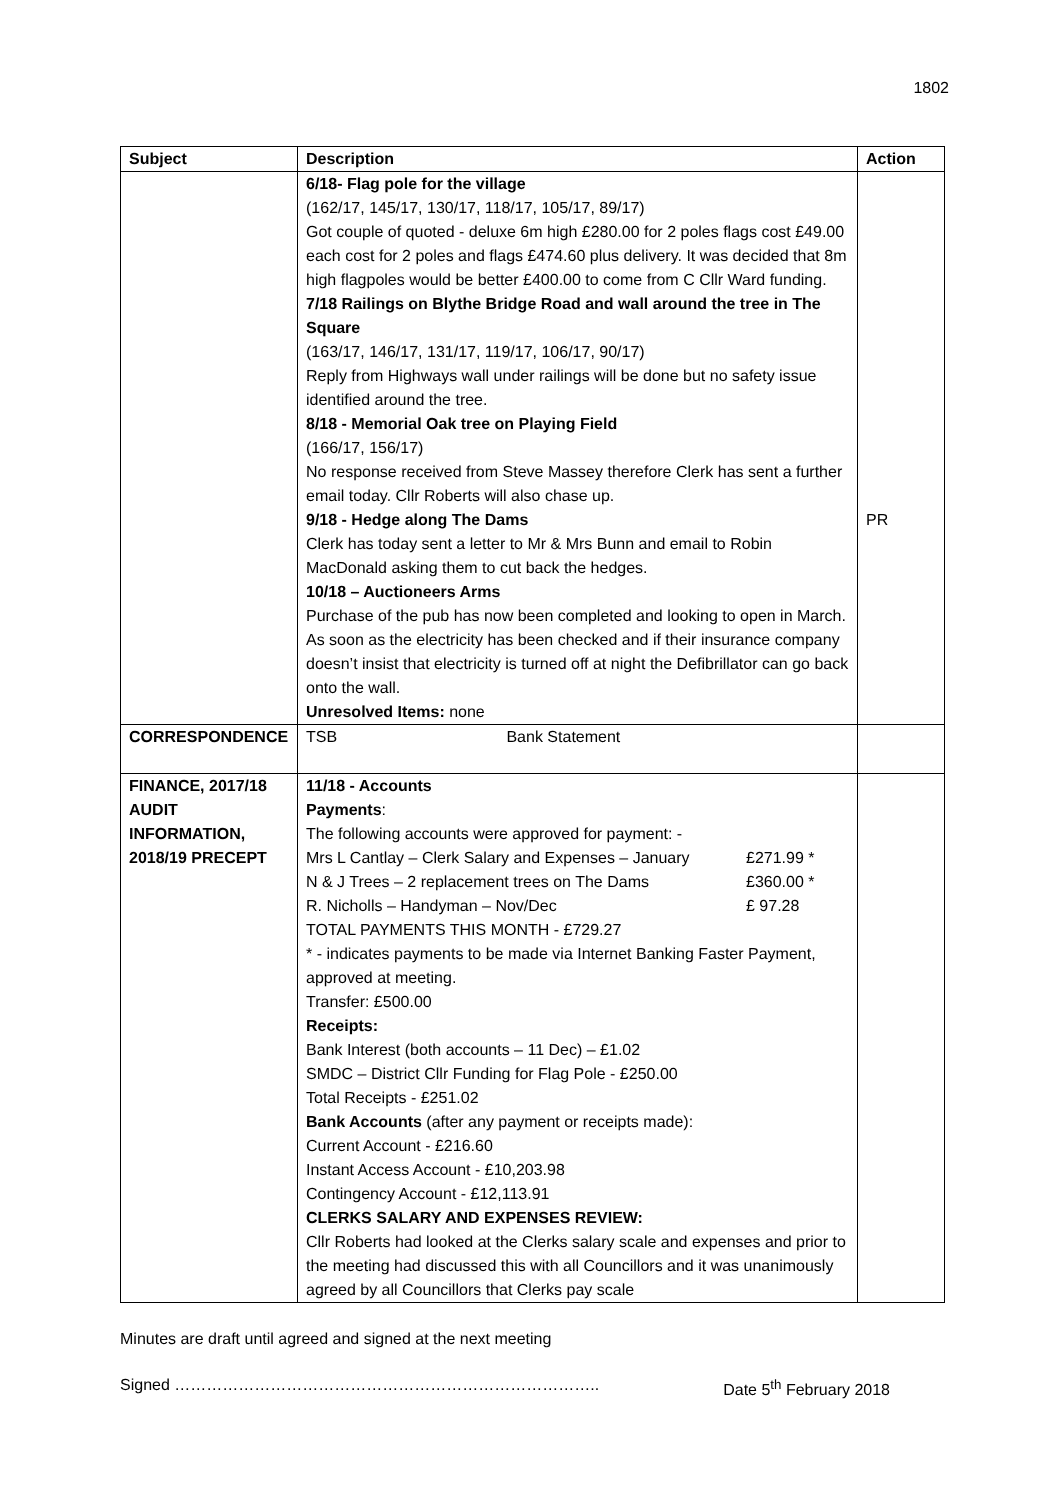1802
| Subject | Description | Action |
| --- | --- | --- |
| | 6/18- Flag pole for the village (162/17, 145/17, 130/17, 118/17, 105/17, 89/17) Got couple of quoted - deluxe 6m high £280.00 for 2 poles flags cost £49.00 each cost for 2 poles and flags £474.60 plus delivery. It was decided that 8m high flagpoles would be better £400.00 to come from C Cllr Ward funding. 7/18 Railings on Blythe Bridge Road and wall around the tree in The Square (163/17, 146/17, 131/17, 119/17, 106/17, 90/17) Reply from Highways wall under railings will be done but no safety issue identified around the tree. 8/18 - Memorial Oak tree on Playing Field (166/17, 156/17) No response received from Steve Massey therefore Clerk has sent a further email today. Cllr Roberts will also chase up. 9/18 - Hedge along The Dams Clerk has today sent a letter to Mr & Mrs Bunn and email to Robin MacDonald asking them to cut back the hedges. 10/18 – Auctioneers Arms Purchase of the pub has now been completed and looking to open in March. As soon as the electricity has been checked and if their insurance company doesn’t insist that electricity is turned off at night the Defibrillator can go back onto the wall. Unresolved Items: none | PR |
| CORRESPONDENCE | TSB Bank Statement | |
| FINANCE, 2017/18 AUDIT INFORMATION, 2018/19 PRECEPT | 11/18 - Accounts Payments : The following accounts were approved for payment: - Mrs L Cantlay – Clerk Salary and Expenses – January £271.99 * N & J Trees – 2 replacement trees on The Dams £360.00 * R. Nicholls – Handyman – Nov/Dec £ 97.28 TOTAL PAYMENTS THIS MONTH - £729.27 * - indicates payments to be made via Internet Banking Faster Payment, approved at meeting. Transfer: £500.00 Receipts: Bank Interest (both accounts – 11 Dec) – £1.02 SMDC – District Cllr Funding for Flag Pole - £250.00 Total Receipts - £251.02 Bank Accounts (after any payment or receipts made): Current Account - £216.60 Instant Access Account - £10,203.98 Contingency Account - £12,113.91 CLERKS SALARY AND EXPENSES REVIEW: Cllr Roberts had looked at the Clerks salary scale and expenses and prior to the meeting had discussed this with all Councillors and it was unanimously agreed by all Councillors that Clerks pay scale | |
Minutes are draft until agreed and signed at the next meeting
Signed …………………………………………………………………….. Date 5<sup>th</sup> February 2018